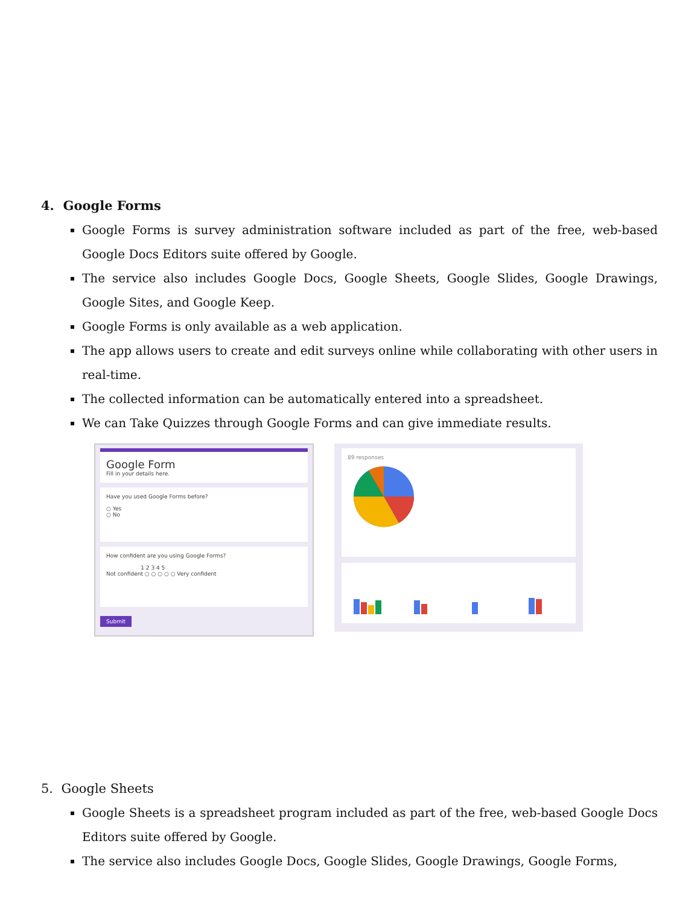4. Google Forms
Google Forms is survey administration software included as part of the free, web-based Google Docs Editors suite offered by Google.
The service also includes Google Docs, Google Sheets, Google Slides, Google Drawings, Google Sites, and Google Keep.
Google Forms is only available as a web application.
The app allows users to create and edit surveys online while collaborating with other users in real-time.
The collected information can be automatically entered into a spreadsheet.
We can Take Quizzes through Google Forms and can give immediate results.
Google Form
Fill in your details here.
Have you used Google Forms before?
○ Yes
○ No
How confident are you using Google Forms?
1 2 3 4 5
Not confident ○ ○ ○ ○ ○ Very confident
Submit
89 responses
5. Google Sheets
Google Sheets is a spreadsheet program included as part of the free, web-based Google Docs Editors suite offered by Google.
The service also includes Google Docs, Google Slides, Google Drawings, Google Forms,